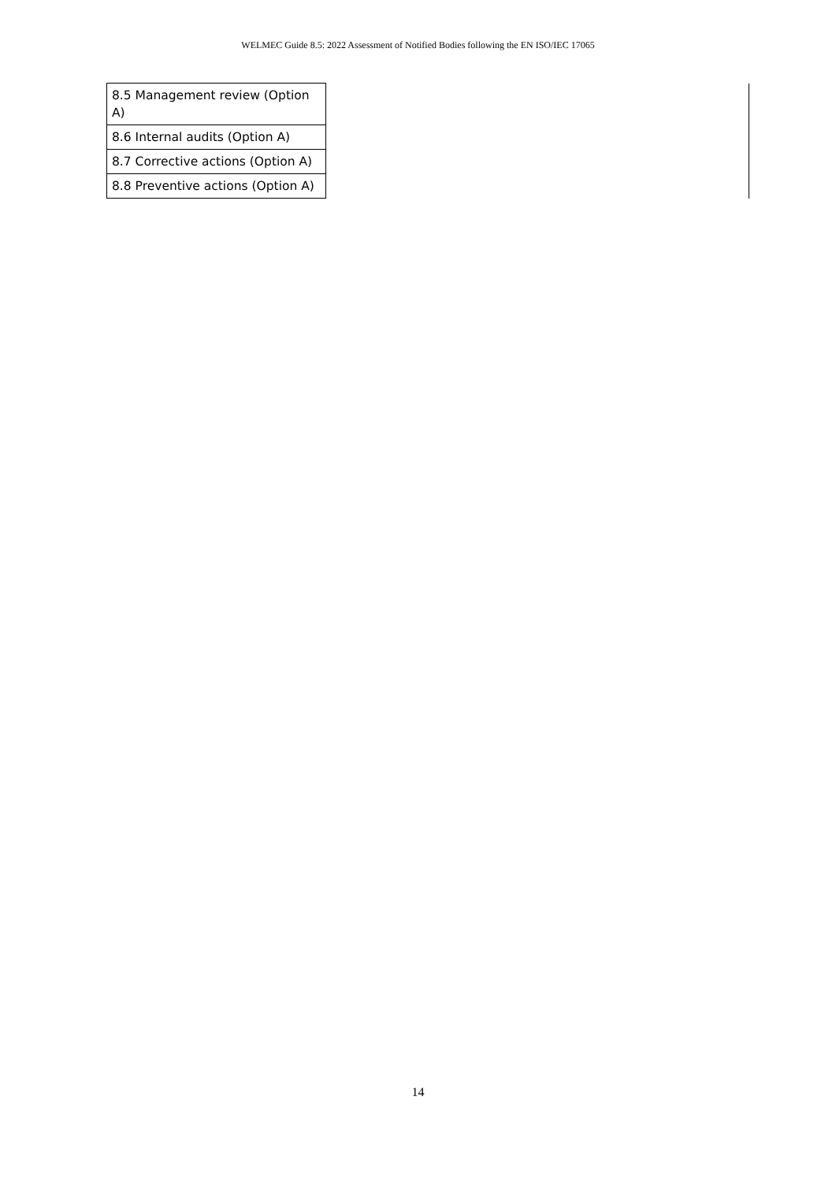WELMEC Guide 8.5: 2022 Assessment of Notified Bodies following the EN ISO/IEC 17065
| 8.5 Management review (Option A) | |
| 8.6 Internal audits (Option A) | |
| 8.7 Corrective actions (Option A) | |
| 8.8 Preventive actions (Option A) | |
14